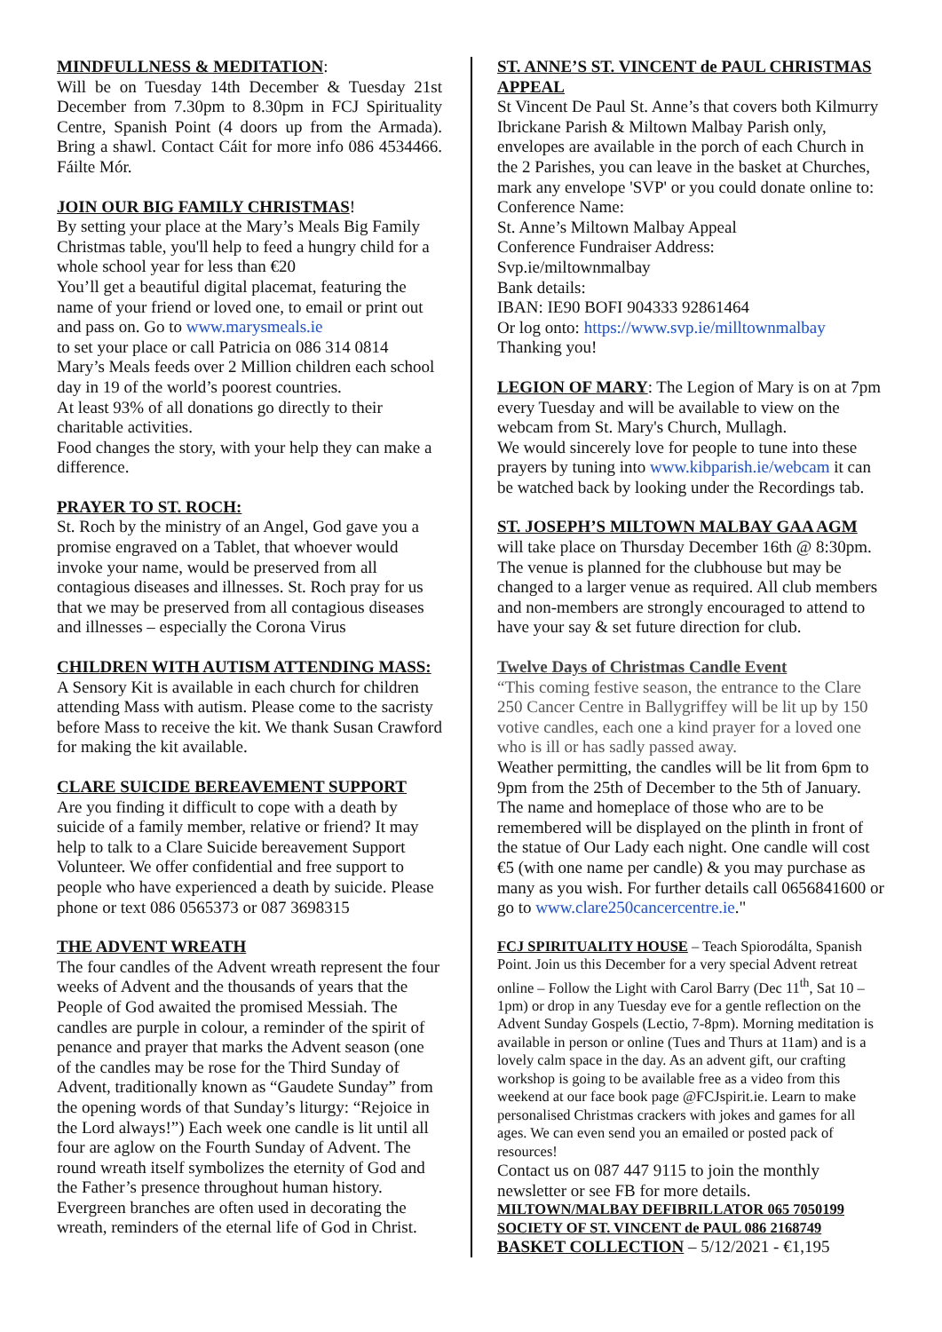MINDFULLNESS & MEDITATION:
Will be on Tuesday 14th December & Tuesday 21st December from 7.30pm to 8.30pm in FCJ Spirituality Centre, Spanish Point (4 doors up from the Armada). Bring a shawl. Contact Cáit for more info 086 4534466. Fáilte Mór.
JOIN OUR BIG FAMILY CHRISTMAS!
By setting your place at the Mary’s Meals Big Family Christmas table, you'll help to feed a hungry child for a whole school year for less than €20
You’ll get a beautiful digital placemat, featuring the name of your friend or loved one, to email or print out and pass on. Go to www.marysmeals.ie
to set your place or call Patricia on 086 314 0814
Mary’s Meals feeds over 2 Million children each school day in 19 of the world’s poorest countries.
At least 93% of all donations go directly to their charitable activities.
Food changes the story, with your help they can make a difference.
PRAYER TO ST. ROCH:
St. Roch by the ministry of an Angel, God gave you a promise engraved on a Tablet, that whoever would invoke your name, would be preserved from all contagious diseases and illnesses. St. Roch pray for us that we may be preserved from all contagious diseases and illnesses – especially the Corona Virus
CHILDREN WITH AUTISM ATTENDING MASS: A Sensory Kit is available in each church for children attending Mass with autism. Please come to the sacristy before Mass to receive the kit. We thank Susan Crawford for making the kit available.
CLARE SUICIDE BEREAVEMENT SUPPORT
Are you finding it difficult to cope with a death by suicide of a family member, relative or friend? It may help to talk to a Clare Suicide bereavement Support Volunteer. We offer confidential and free support to people who have experienced a death by suicide. Please phone or text 086 0565373 or 087 3698315
THE ADVENT WREATH
The four candles of the Advent wreath represent the four weeks of Advent and the thousands of years that the People of God awaited the promised Messiah. The candles are purple in colour, a reminder of the spirit of penance and prayer that marks the Advent season (one of the candles may be rose for the Third Sunday of Advent, traditionally known as “Gaudete Sunday” from the opening words of that Sunday’s liturgy: “Rejoice in the Lord always!”) Each week one candle is lit until all four are aglow on the Fourth Sunday of Advent. The round wreath itself symbolizes the eternity of God and the Father’s presence throughout human history. Evergreen branches are often used in decorating the wreath, reminders of the eternal life of God in Christ.
ST. ANNE’S ST. VINCENT de PAUL CHRISTMAS APPEAL
St Vincent De Paul St. Anne’s that covers both Kilmurry Ibrickane Parish & Miltown Malbay Parish only, envelopes are available in the porch of each Church in the 2 Parishes, you can leave in the basket at Churches, mark any envelope 'SVP' or you could donate online to:
Conference Name:
St. Anne’s Miltown Malbay Appeal
Conference Fundraiser Address:
Svp.ie/miltownmalbay
Bank details:
IBAN: IE90 BOFI 904333 92861464
Or log onto: https://www.svp.ie/milltownmalbay
Thanking you!
LEGION OF MARY: The Legion of Mary is on at 7pm every Tuesday and will be available to view on the webcam from St. Mary's Church, Mullagh.
We would sincerely love for people to tune into these prayers by tuning into www.kibparish.ie/webcam it can be watched back by looking under the Recordings tab.
ST. JOSEPH’S MILTOWN MALBAY GAA AGM
will take place on Thursday December 16th @ 8:30pm. The venue is planned for the clubhouse but may be changed to a larger venue as required. All club members and non-members are strongly encouraged to attend to have your say & set future direction for club.
Twelve Days of Christmas Candle Event
“This coming festive season, the entrance to the Clare 250 Cancer Centre in Ballygriffey will be lit up by 150 votive candles, each one a kind prayer for a loved one who is ill or has sadly passed away.
Weather permitting, the candles will be lit from 6pm to 9pm from the 25th of December to the 5th of January. The name and homeplace of those who are to be remembered will be displayed on the plinth in front of the statue of Our Lady each night. One candle will cost €5 (with one name per candle) & you may purchase as many as you wish. For further details call 0656841600 or go to www.clare250cancercentre.ie."
FCJ SPIRITUALITY HOUSE – Teach Spiorodálta, Spanish Point. Join us this December for a very special Advent retreat online – Follow the Light with Carol Barry (Dec 11<sup>th</sup>, Sat 10 – 1pm) or drop in any Tuesday eve for a gentle reflection on the Advent Sunday Gospels (Lectio, 7-8pm). Morning meditation is available in person or online (Tues and Thurs at 11am) and is a lovely calm space in the day. As an advent gift, our crafting workshop is going to be available free as a video from this weekend at our face book page @FCJspirit.ie. Learn to make personalised Christmas crackers with jokes and games for all ages. We can even send you an emailed or posted pack of resources!
Contact us on 087 447 9115 to join the monthly newsletter or see FB for more details.
MILTOWN/MALBAY DEFIBRILLATOR 065 7050199
SOCIETY OF ST. VINCENT de PAUL 086 2168749
BASKET COLLECTION – 5/12/2021 - €1,195